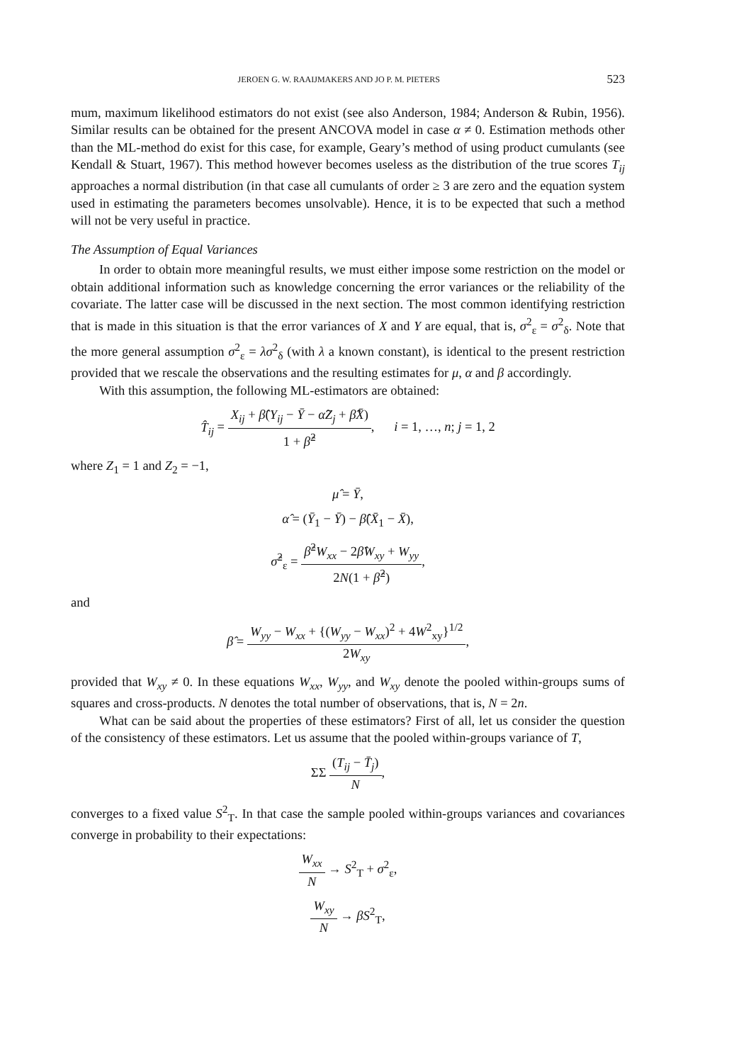JEROEN G. W. RAAIJMAKERS AND JO P. M. PIETERS 523
mum, maximum likelihood estimators do not exist (see also Anderson, 1984; Anderson & Rubin, 1956). Similar results can be obtained for the present ANCOVA model in case α ≠ 0. Estimation methods other than the ML-method do exist for this case, for example, Geary’s method of using product cumulants (see Kendall & Stuart, 1967). This method however becomes useless as the distribution of the true scores T<sub>ij</sub> approaches a normal distribution (in that case all cumulants of order ≥ 3 are zero and the equation system used in estimating the parameters becomes unsolvable). Hence, it is to be expected that such a method will not be very useful in practice.
The Assumption of Equal Variances
In order to obtain more meaningful results, we must either impose some restriction on the model or obtain additional information such as knowledge concerning the error variances or the reliability of the covariate. The latter case will be discussed in the next section. The most common identifying restriction that is made in this situation is that the error variances of X and Y are equal, that is, σ<sup>2</sup><sub>ε</sub> = σ<sup>2</sup><sub>δ</sub>. Note that the more general assumption σ<sup>2</sup><sub>ε</sub> = λσ<sup>2</sup><sub>δ</sub> (with λ a known constant), is identical to the present restriction provided that we rescale the observations and the resulting estimates for μ, α and β accordingly.
With this assumption, the following ML-estimators are obtained:
T̂<sub>ij</sub> = X<sub>ij</sub> + β̂(Y<sub>ij</sub> − Ȳ − α̂Z<sub>j</sub> + β̂X̄) 1 + β̂<sup>2</sup>, i = 1, …, n; j = 1, 2
where Z<sub>1</sub> = 1 and Z<sub>2</sub> = −1,
μ̂ = Ȳ,
α̂ = (Ȳ<sub>1</sub> − Ȳ) − β̂(X̄<sub>1</sub> − X̄),
σ̂<sup>2</sup><sub>ε</sub> = β̂<sup>2</sup>W<sub>xx</sub> − 2β̂W<sub>xy</sub> + W<sub>yy</sub> 2N(1 + β̂<sup>2</sup>),
and
β̂ = W<sub>yy</sub> − W<sub>xx</sub> + {(W<sub>yy</sub> − W<sub>xx</sub>)<sup>2</sup> + 4W<sup>2</sup><sub>xy</sub>}<sup>1/2</sup> 2W<sub>xy</sub>,
provided that W<sub>xy</sub> ≠ 0. In these equations W<sub>xx</sub>, W<sub>yy</sub>, and W<sub>xy</sub> denote the pooled within-groups sums of squares and cross-products. N denotes the total number of observations, that is, N = 2n.
What can be said about the properties of these estimators? First of all, let us consider the question of the consistency of these estimators. Let us assume that the pooled within-groups variance of T,
ΣΣ (T<sub>ij</sub> − T̄<sub>j</sub>) N,
converges to a fixed value S<sup>2</sup><sub>T</sub>. In that case the sample pooled within-groups variances and covariances converge in probability to their expectations:
W<sub>xx</sub> N → S<sup>2</sup><sub>T</sub> + σ<sup>2</sup><sub>ε</sub>,
W<sub>xy</sub> N → βS<sup>2</sup><sub>T</sub>,